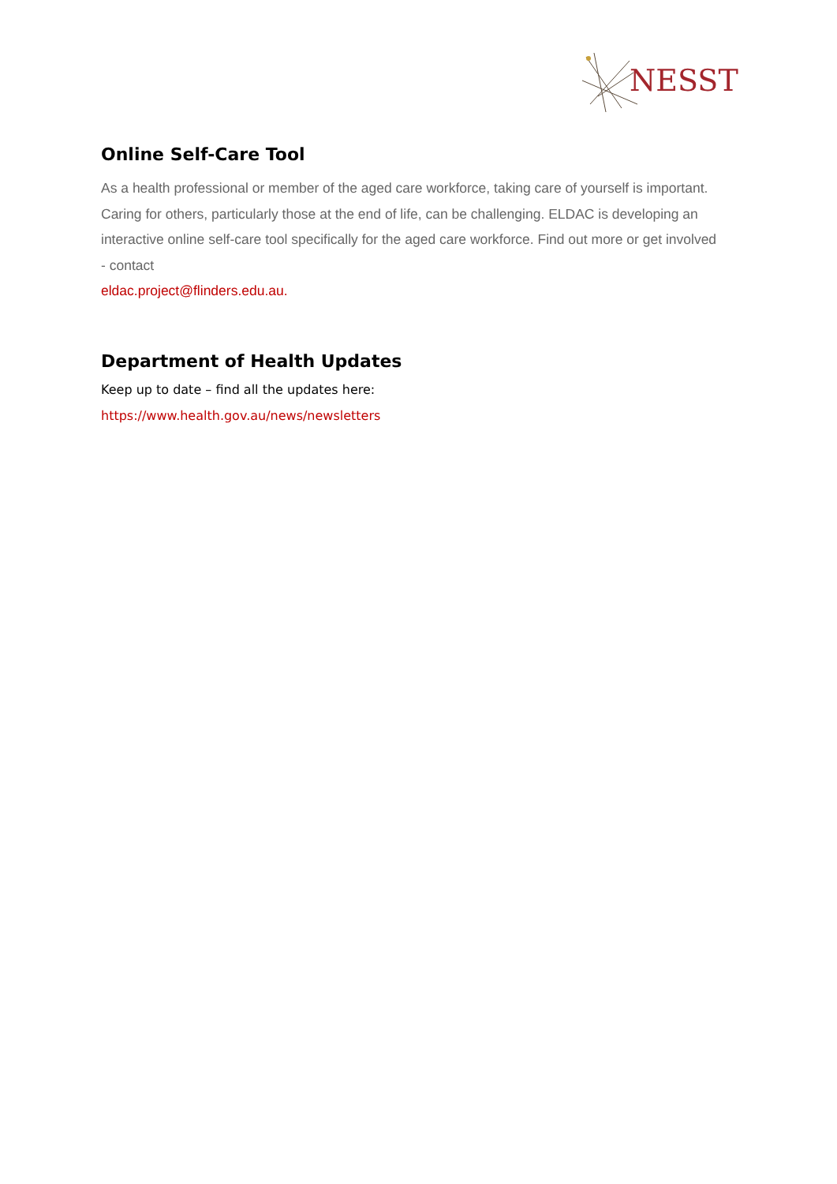NESST
Online Self-Care Tool
As a health professional or member of the aged care workforce, taking care of yourself is important. Caring for others, particularly those at the end of life, can be challenging. ELDAC is developing an interactive online self-care tool specifically for the aged care workforce. Find out more or get involved - contact
eldac.project@flinders.edu.au.
Department of Health Updates
Keep up to date – find all the updates here:
https://www.health.gov.au/news/newsletters